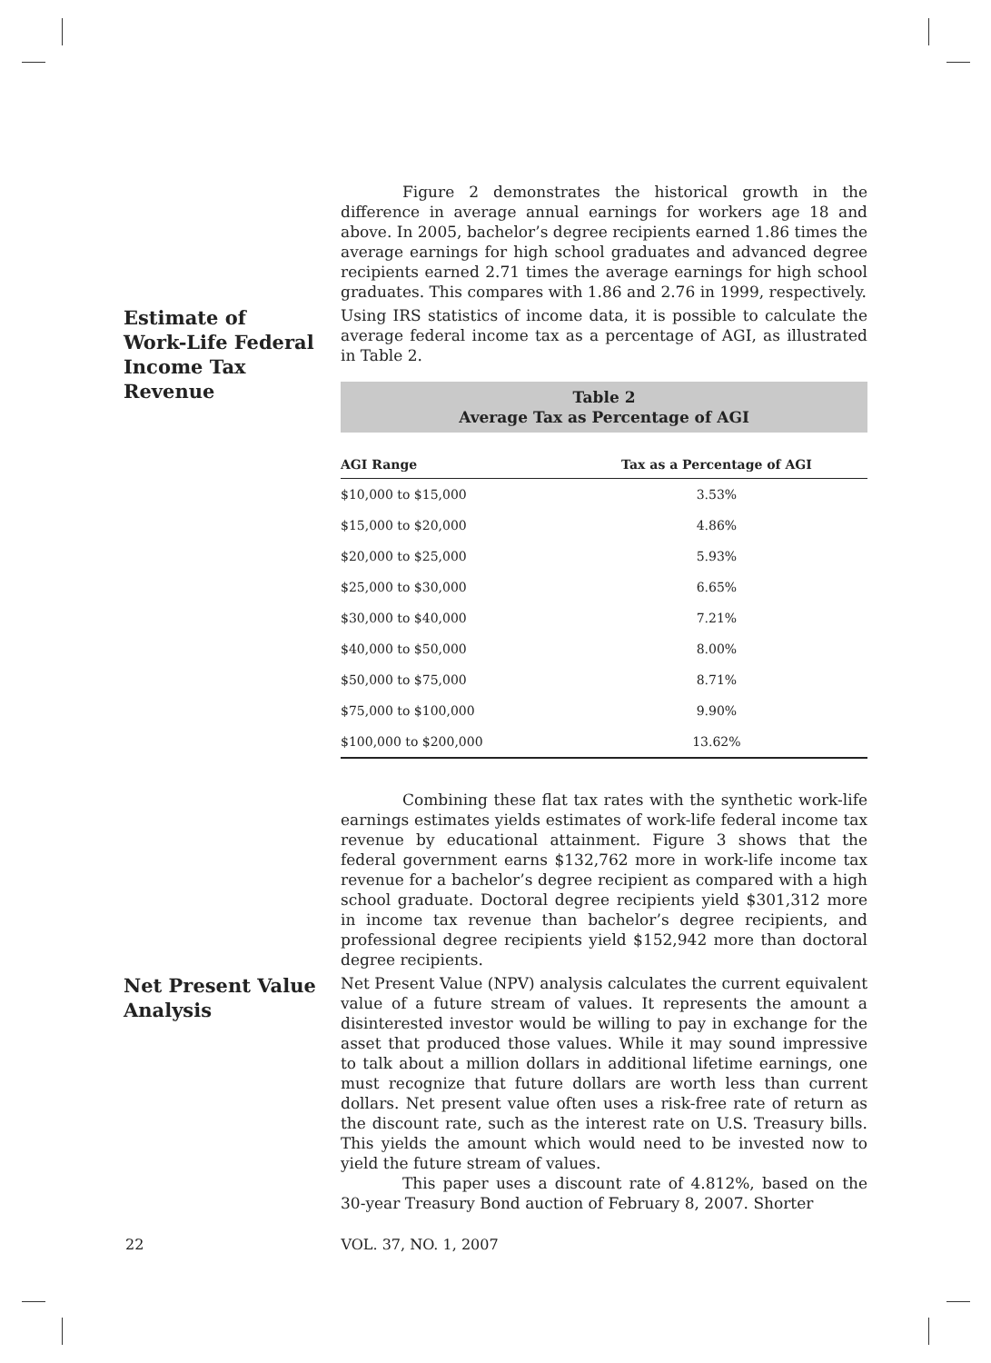Figure 2 demonstrates the historical growth in the difference in average annual earnings for workers age 18 and above. In 2005, bachelor’s degree recipients earned 1.86 times the average earnings for high school graduates and advanced degree recipients earned 2.71 times the average earnings for high school graduates. This compares with 1.86 and 2.76 in 1999, respectively.
Estimate of
Work-Life Federal
Income Tax
Revenue
Using IRS statistics of income data, it is possible to calculate the average federal income tax as a percentage of AGI, as illustrated in Table 2.
Table 2
Average Tax as Percentage of AGI
| AGI Range | Tax as a Percentage of AGI |
| --- | --- |
| $10,000 to $15,000 | 3.53% |
| $15,000 to $20,000 | 4.86% |
| $20,000 to $25,000 | 5.93% |
| $25,000 to $30,000 | 6.65% |
| $30,000 to $40,000 | 7.21% |
| $40,000 to $50,000 | 8.00% |
| $50,000 to $75,000 | 8.71% |
| $75,000 to $100,000 | 9.90% |
| $100,000 to $200,000 | 13.62% |
Combining these flat tax rates with the synthetic work-life earnings estimates yields estimates of work-life federal income tax revenue by educational attainment. Figure 3 shows that the federal government earns $132,762 more in work-life income tax revenue for a bachelor’s degree recipient as compared with a high school graduate. Doctoral degree recipients yield $301,312 more in income tax revenue than bachelor’s degree recipients, and professional degree recipients yield $152,942 more than doctoral degree recipients.
Net Present Value
Analysis
Net Present Value (NPV) analysis calculates the current equivalent value of a future stream of values. It represents the amount a disinterested investor would be willing to pay in exchange for the asset that produced those values. While it may sound impressive to talk about a million dollars in additional lifetime earnings, one must recognize that future dollars are worth less than current dollars. Net present value often uses a risk-free rate of return as the discount rate, such as the interest rate on U.S. Treasury bills. This yields the amount which would need to be invested now to yield the future stream of values.
This paper uses a discount rate of 4.812%, based on the 30-year Treasury Bond auction of February 8, 2007. Shorter
22 VOL. 37, NO. 1, 2007